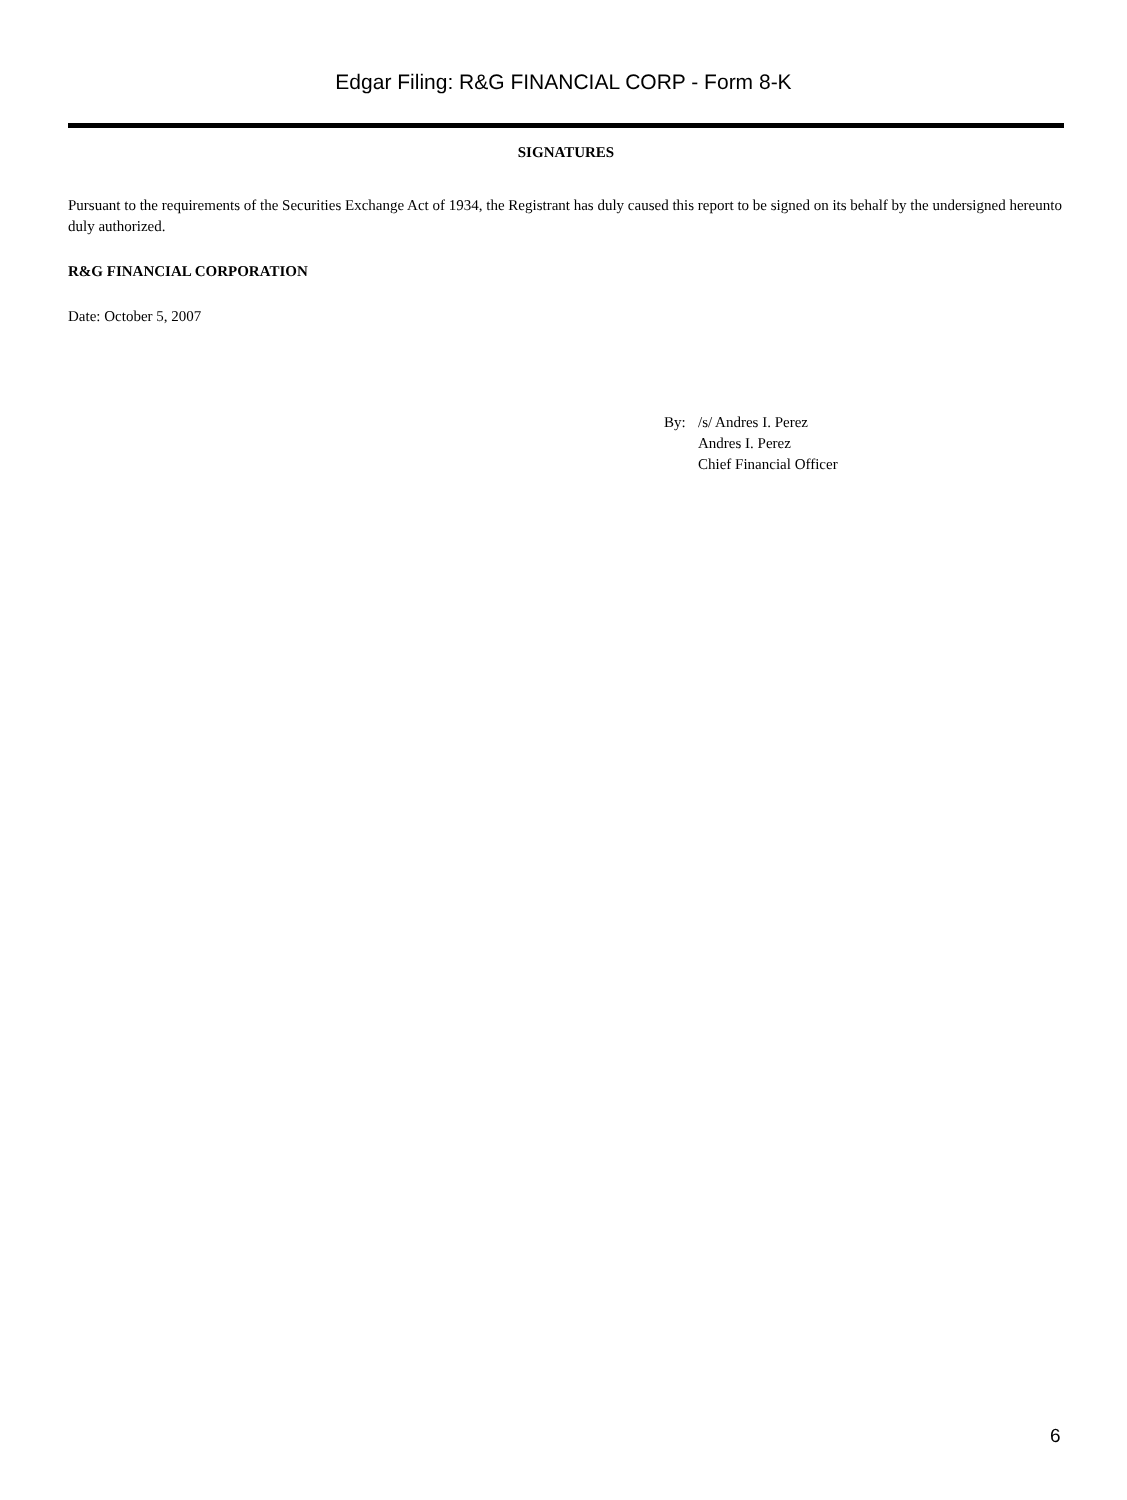Edgar Filing: R&G FINANCIAL CORP - Form 8-K
SIGNATURES
Pursuant to the requirements of the Securities Exchange Act of 1934, the Registrant has duly caused this report to be signed on its behalf by the undersigned hereunto duly authorized.
R&G FINANCIAL CORPORATION
Date: October 5, 2007
By: /s/ Andres I. Perez
Andres I. Perez
Chief Financial Officer
6